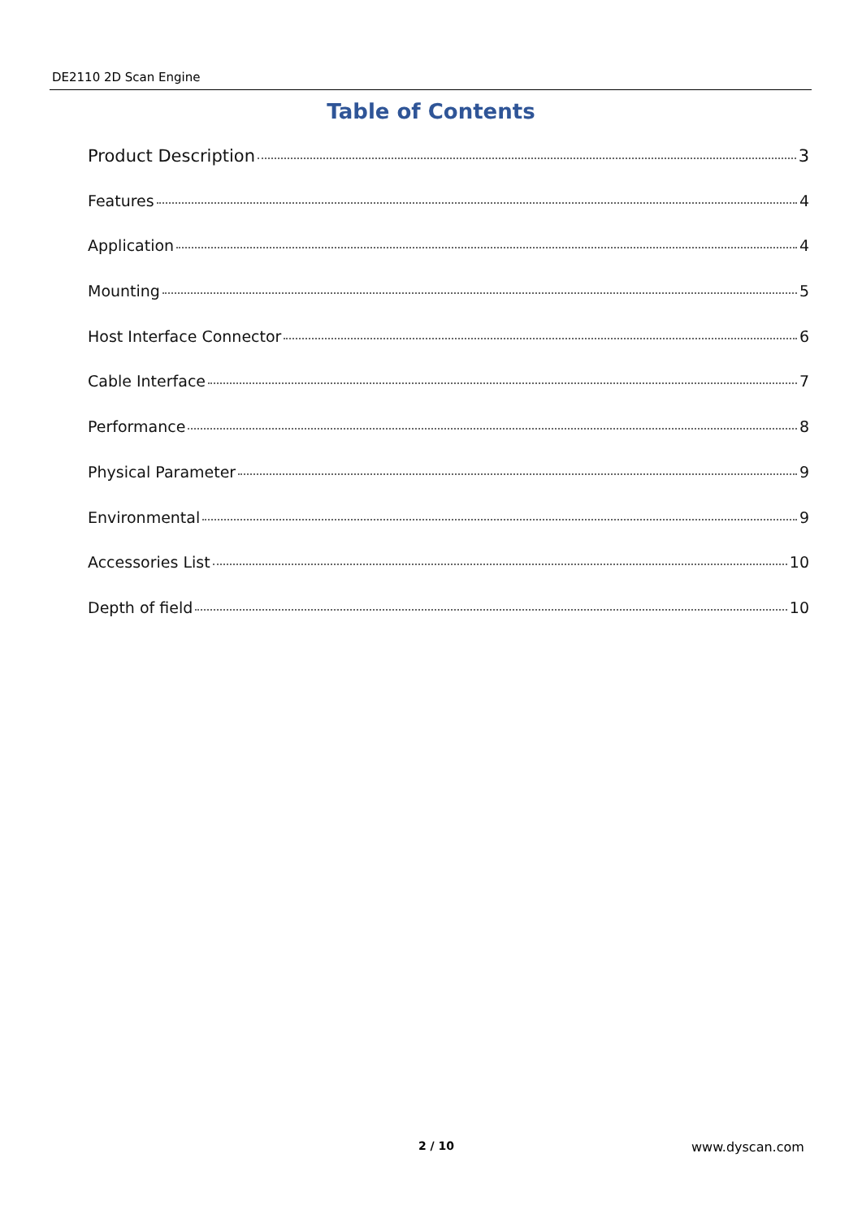DE2110 2D Scan Engine
Table of Contents
Product Description 3
Features 4
Application 4
Mounting 5
Host Interface Connector 6
Cable Interface 7
Performance 8
Physical Parameter 9
Environmental 9
Accessories List 10
Depth of field 10
2 / 10 www.dyscan.com